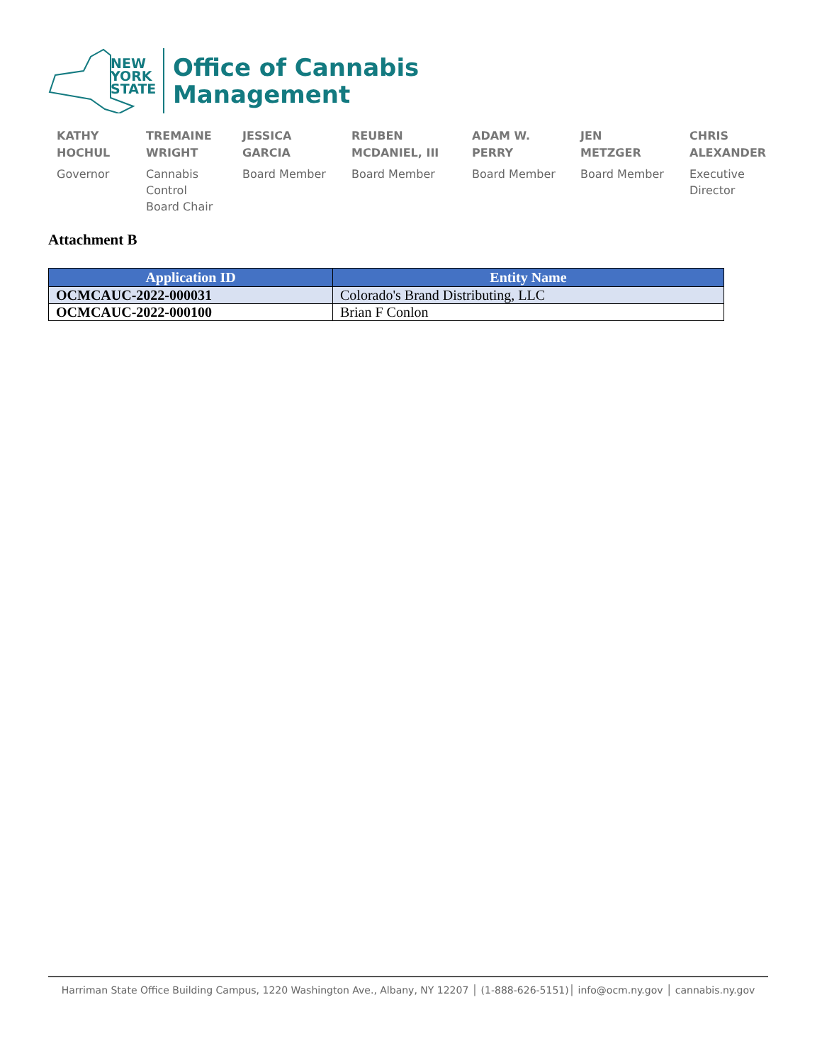NEW
YORK
STATE
Office of Cannabis
Management
KATHY
HOCHUL
Governor
TREMAINE
WRIGHT
Cannabis
Control
Board Chair
JESSICA
GARCIA
Board Member
REUBEN
MCDANIEL, III
Board Member
ADAM W.
PERRY
Board Member
JEN
METZGER
Board Member
CHRIS
ALEXANDER
Executive
Director
Attachment B
| Application ID | Entity Name |
| --- | --- |
| OCMCAUC-2022-000031 | Colorado's Brand Distributing, LLC |
| OCMCAUC-2022-000100 | Brian F Conlon |
Harriman State Office Building Campus, 1220 Washington Ave., Albany, NY 12207 │ (1-888-626-5151)│ info@ocm.ny.gov │ cannabis.ny.gov